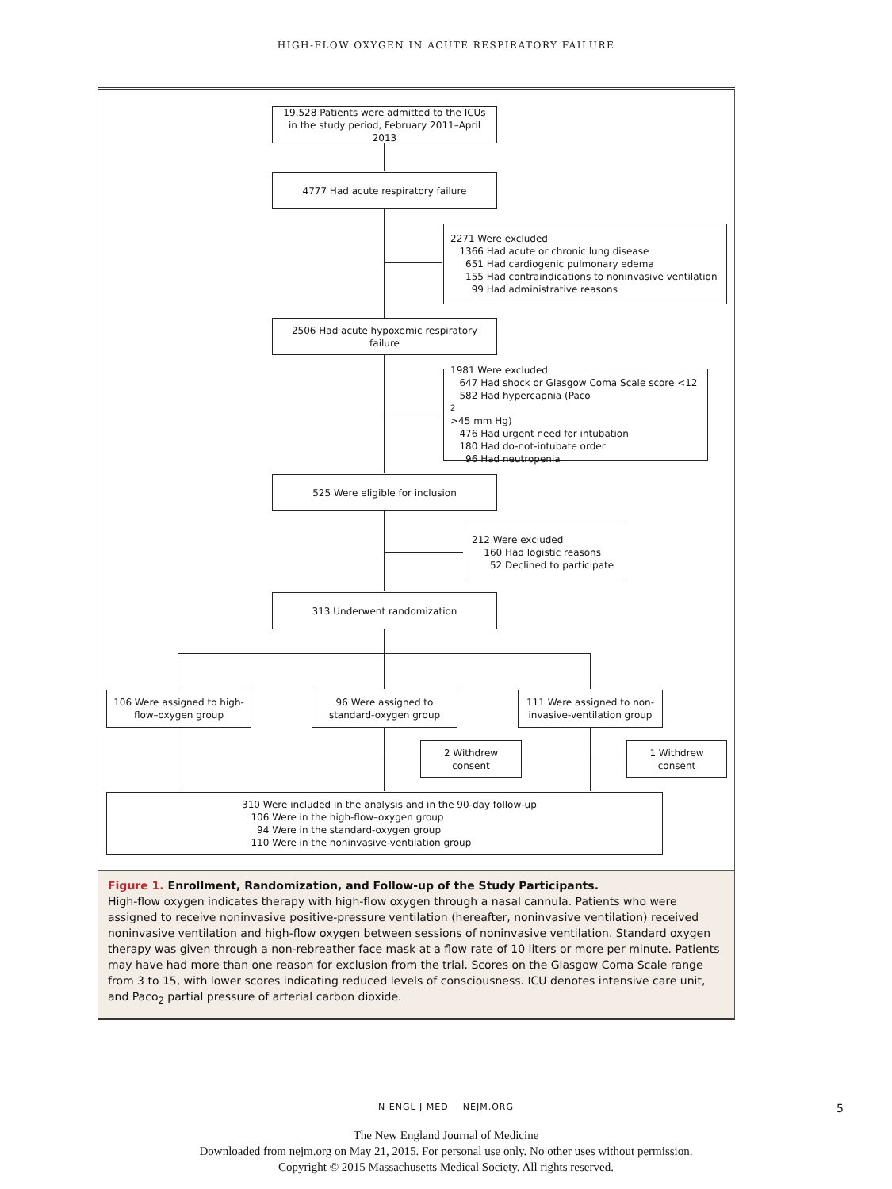HIGH-FLOW OXYGEN IN ACUTE RESPIRATORY FAILURE
19,528 Patients were admitted to the ICUs in the study period, February 2011–April 2013
4777 Had acute respiratory failure
2271 Were excluded
1366 Had acute or chronic lung disease
651 Had cardiogenic pulmonary edema
155 Had contraindications to noninvasive ventilation
99 Had administrative reasons
2506 Had acute hypoxemic respiratory failure
1981 Were excluded
647 Had shock or Glasgow Coma Scale score <12
582 Had hypercapnia (Paco<sub>2</sub> >45 mm Hg)
476 Had urgent need for intubation
180 Had do-not-intubate order
96 Had neutropenia
525 Were eligible for inclusion
212 Were excluded
160 Had logistic reasons
52 Declined to participate
313 Underwent randomization
106 Were assigned to high-flow–oxygen group
96 Were assigned to standard-oxygen group
111 Were assigned to non-invasive-ventilation group
2 Withdrew consent
1 Withdrew consent
310 Were included in the analysis and in the 90-day follow-up
106 Were in the high-flow–oxygen group
94 Were in the standard-oxygen group
110 Were in the noninvasive-ventilation group
Figure 1. Enrollment, Randomization, and Follow-up of the Study Participants.
High-flow oxygen indicates therapy with high-flow oxygen through a nasal cannula. Patients who were assigned to receive noninvasive positive-pressure ventilation (hereafter, noninvasive ventilation) received noninvasive ventilation and high-flow oxygen between sessions of noninvasive ventilation. Standard oxygen therapy was given through a non-rebreather face mask at a flow rate of 10 liters or more per minute. Patients may have had more than one reason for exclusion from the trial. Scores on the Glasgow Coma Scale range from 3 to 15, with lower scores indicating reduced levels of consciousness. ICU denotes intensive care unit, and Paco<sub>2</sub> partial pressure of arterial carbon dioxide.
N ENGL J MED NEJM.ORG 5
The New England Journal of Medicine
Downloaded from nejm.org on May 21, 2015. For personal use only. No other uses without permission.
Copyright © 2015 Massachusetts Medical Society. All rights reserved.